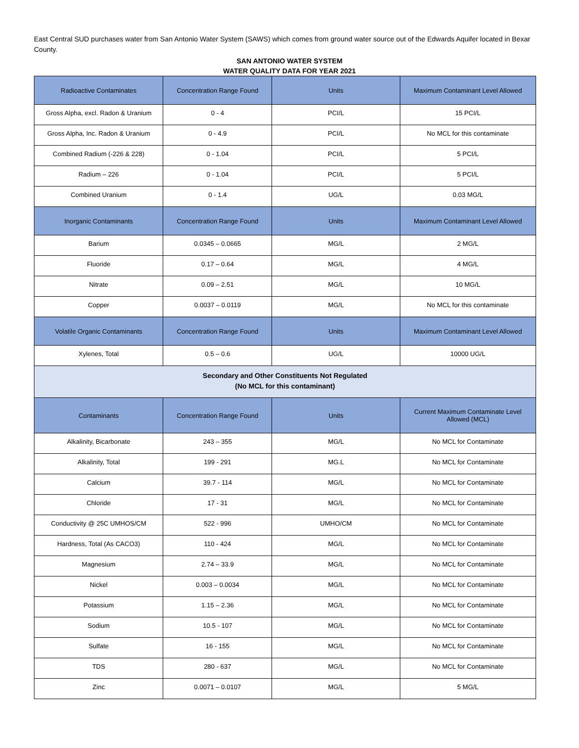East Central SUD purchases water from San Antonio Water System (SAWS) which comes from ground water source out of the Edwards Aquifer located in Bexar County.
SAN ANTONIO WATER SYSTEM
WATER QUALITY DATA FOR YEAR 2021
| Radioactive Contaminates | Concentration Range Found | Units | Maximum Contaminant Level Allowed |
| --- | --- | --- | --- |
| Gross Alpha, excl. Radon & Uranium | 0 - 4 | PCI/L | 15 PCI/L |
| Gross Alpha, Inc. Radon & Uranium | 0 - 4.9 | PCI/L | No MCL for this contaminate |
| Combined Radium (-226 & 228) | 0 - 1.04 | PCI/L | 5 PCI/L |
| Radium – 226 | 0 - 1.04 | PCI/L | 5 PCI/L |
| Combined Uranium | 0 - 1.4 | UG/L | 0.03 MG/L |
| Inorganic Contaminants | Concentration Range Found | Units | Maximum Contaminant Level Allowed |
| Barium | 0.0345 – 0.0665 | MG/L | 2 MG/L |
| Fluoride | 0.17 – 0.64 | MG/L | 4 MG/L |
| Nitrate | 0.09 – 2.51 | MG/L | 10 MG/L |
| Copper | 0.0037 – 0.0119 | MG/L | No MCL for this contaminate |
| Volatile Organic Contaminants | Concentration Range Found | Units | Maximum Contaminant Level Allowed |
| Xylenes, Total | 0.5 – 0.6 | UG/L | 10000 UG/L |
| Secondary and Other Constituents Not Regulated (No MCL for this contaminant) | | | |
| Contaminants | Concentration Range Found | Units | Current Maximum Contaminate Level Allowed (MCL) |
| Alkalinity, Bicarbonate | 243 – 355 | MG/L | No MCL for Contaminate |
| Alkalinity, Total | 199 - 291 | MG.L | No MCL for Contaminate |
| Calcium | 39.7 - 114 | MG/L | No MCL for Contaminate |
| Chloride | 17 - 31 | MG/L | No MCL for Contaminate |
| Conductivity @ 25C UMHOS/CM | 522 - 996 | UMHO/CM | No MCL for Contaminate |
| Hardness, Total (As CACO3) | 110 - 424 | MG/L | No MCL for Contaminate |
| Magnesium | 2.74 – 33.9 | MG/L | No MCL for Contaminate |
| Nickel | 0.003 – 0.0034 | MG/L | No MCL for Contaminate |
| Potassium | 1.15 – 2.36 | MG/L | No MCL for Contaminate |
| Sodium | 10.5 - 107 | MG/L | No MCL for Contaminate |
| Sulfate | 16 - 155 | MG/L | No MCL for Contaminate |
| TDS | 280 - 637 | MG/L | No MCL for Contaminate |
| Zinc | 0.0071 – 0.0107 | MG/L | 5 MG/L |